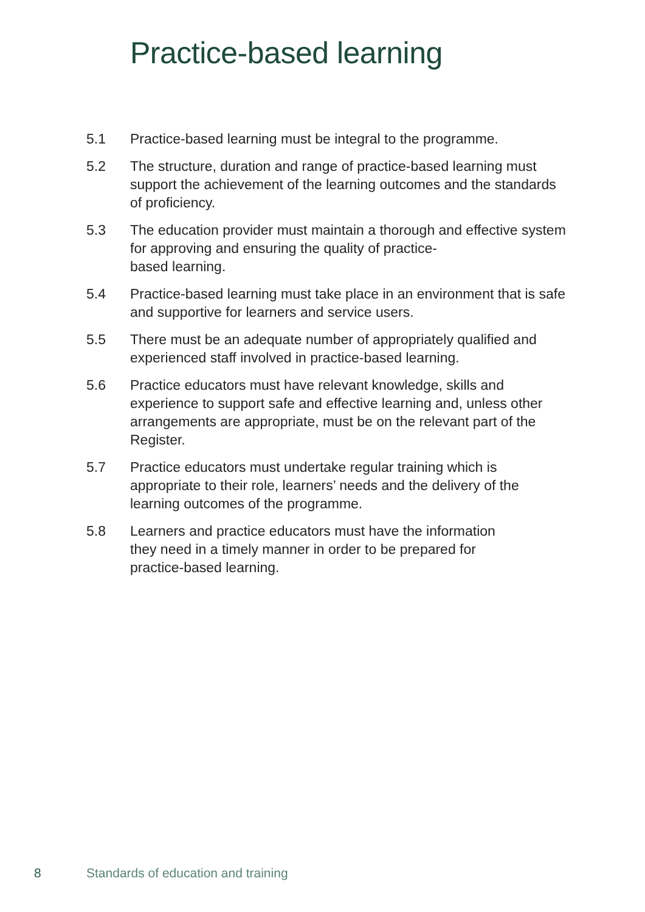Practice-based learning
5.1 Practice-based learning must be integral to the programme.
5.2 The structure, duration and range of practice-based learning must support the achievement of the learning outcomes and the standards of proficiency.
5.3 The education provider must maintain a thorough and effective system for approving and ensuring the quality of practice-
based learning.
5.4 Practice-based learning must take place in an environment that is safe and supportive for learners and service users.
5.5 There must be an adequate number of appropriately qualified and experienced staff involved in practice-based learning.
5.6 Practice educators must have relevant knowledge, skills and experience to support safe and effective learning and, unless other arrangements are appropriate, must be on the relevant part of the Register.
5.7 Practice educators must undertake regular training which is appropriate to their role, learners’ needs and the delivery of the learning outcomes of the programme.
5.8 Learners and practice educators must have the information
they need in a timely manner in order to be prepared for
practice-based learning.
8 Standards of education and training